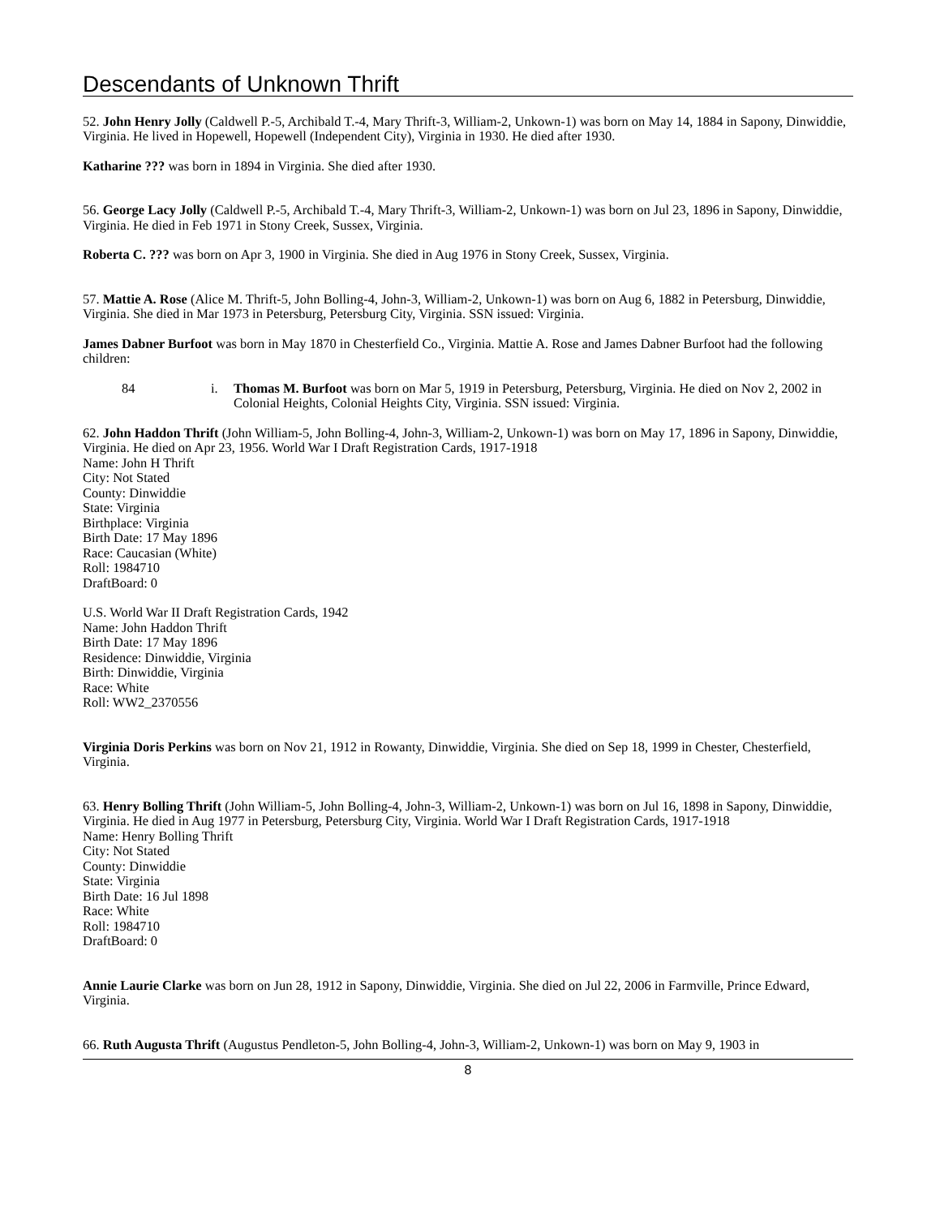Descendants of Unknown Thrift
52. John Henry Jolly (Caldwell P.-5, Archibald T.-4, Mary Thrift-3, William-2, Unkown-1) was born on May 14, 1884 in Sapony, Dinwiddie, Virginia. He lived in Hopewell, Hopewell (Independent City), Virginia in 1930. He died after 1930.
Katharine ??? was born in 1894 in Virginia. She died after 1930.
56. George Lacy Jolly (Caldwell P.-5, Archibald T.-4, Mary Thrift-3, William-2, Unkown-1) was born on Jul 23, 1896 in Sapony, Dinwiddie, Virginia. He died in Feb 1971 in Stony Creek, Sussex, Virginia.
Roberta C. ??? was born on Apr 3, 1900 in Virginia. She died in Aug 1976 in Stony Creek, Sussex, Virginia.
57. Mattie A. Rose (Alice M. Thrift-5, John Bolling-4, John-3, William-2, Unkown-1) was born on Aug 6, 1882 in Petersburg, Dinwiddie, Virginia. She died in Mar 1973 in Petersburg, Petersburg City, Virginia. SSN issued: Virginia.
James Dabner Burfoot was born in May 1870 in Chesterfield Co., Virginia. Mattie A. Rose and James Dabner Burfoot had the following children:
84 i. Thomas M. Burfoot was born on Mar 5, 1919 in Petersburg, Petersburg, Virginia. He died on Nov 2, 2002 in Colonial Heights, Colonial Heights City, Virginia. SSN issued: Virginia.
62. John Haddon Thrift (John William-5, John Bolling-4, John-3, William-2, Unkown-1) was born on May 17, 1896 in Sapony, Dinwiddie, Virginia. He died on Apr 23, 1956. World War I Draft Registration Cards, 1917-1918
Name: John H Thrift
City: Not Stated
County: Dinwiddie
State: Virginia
Birthplace: Virginia
Birth Date: 17 May 1896
Race: Caucasian (White)
Roll: 1984710
DraftBoard: 0
U.S. World War II Draft Registration Cards, 1942
Name: John Haddon Thrift
Birth Date: 17 May 1896
Residence: Dinwiddie, Virginia
Birth: Dinwiddie, Virginia
Race: White
Roll: WW2_2370556
Virginia Doris Perkins was born on Nov 21, 1912 in Rowanty, Dinwiddie, Virginia. She died on Sep 18, 1999 in Chester, Chesterfield, Virginia.
63. Henry Bolling Thrift (John William-5, John Bolling-4, John-3, William-2, Unkown-1) was born on Jul 16, 1898 in Sapony, Dinwiddie, Virginia. He died in Aug 1977 in Petersburg, Petersburg City, Virginia. World War I Draft Registration Cards, 1917-1918
Name: Henry Bolling Thrift
City: Not Stated
County: Dinwiddie
State: Virginia
Birth Date: 16 Jul 1898
Race: White
Roll: 1984710
DraftBoard: 0
Annie Laurie Clarke was born on Jun 28, 1912 in Sapony, Dinwiddie, Virginia. She died on Jul 22, 2006 in Farmville, Prince Edward, Virginia.
66. Ruth Augusta Thrift (Augustus Pendleton-5, John Bolling-4, John-3, William-2, Unkown-1) was born on May 9, 1903 in
8